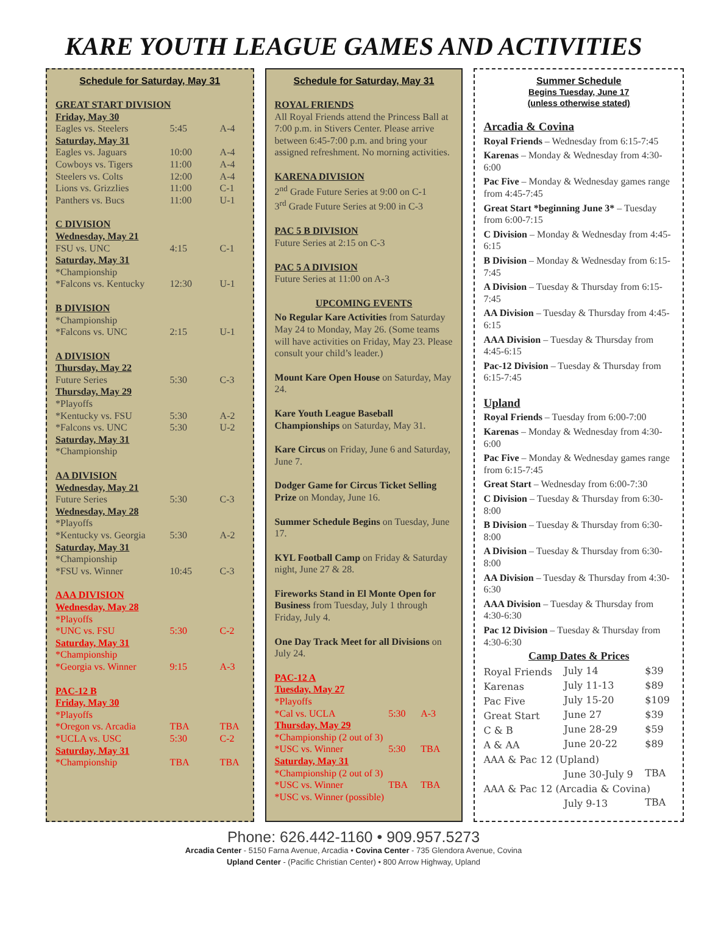KARE YOUTH LEAGUE GAMES AND ACTIVITIES
Schedule for Saturday, May 31
| GREAT START DIVISION | | |
| Friday, May 30 | | |
| Eagles vs. Steelers | 5:45 | A-4 |
| Saturday, May 31 | | |
| Eagles vs. Jaguars | 10:00 | A-4 |
| Cowboys vs. Tigers | 11:00 | A-4 |
| Steelers vs. Colts | 12:00 | A-4 |
| Lions vs. Grizzlies | 11:00 | C-1 |
| Panthers vs. Bucs | 11:00 | U-1 |
| C DIVISION | | |
| Wednesday, May 21 | | |
| FSU vs. UNC | 4:15 | C-1 |
| Saturday, May 31 | | |
| *Championship | | |
| *Falcons vs. Kentucky | 12:30 | U-1 |
| B DIVISION | | |
| *Championship | | |
| *Falcons vs. UNC | 2:15 | U-1 |
| A DIVISION | | |
| Thursday, May 22 | | |
| Future Series | 5:30 | C-3 |
| Thursday, May 29 | | |
| *Playoffs | | |
| *Kentucky vs. FSU | 5:30 | A-2 |
| *Falcons vs. UNC | 5:30 | U-2 |
| Saturday, May 31 | | |
| *Championship | | |
| AA DIVISION | | |
| Wednesday, May 21 | | |
| Future Series | 5:30 | C-3 |
| Wednesday, May 28 | | |
| *Playoffs | | |
| *Kentucky vs. Georgia | 5:30 | A-2 |
| Saturday, May 31 | | |
| *Championship | | |
| *FSU vs. Winner | 10:45 | C-3 |
| AAA DIVISION | | |
| Wednesday, May 28 | | |
| *Playoffs | | |
| *UNC vs. FSU | 5:30 | C-2 |
| Saturday, May 31 | | |
| *Championship | | |
| *Georgia vs. Winner | 9:15 | A-3 |
| PAC-12 B | | |
| Friday, May 30 | | |
| *Playoffs | | |
| *Oregon vs. Arcadia | TBA | TBA |
| *UCLA vs. USC | 5:30 | C-2 |
| Saturday, May 31 | | |
| *Championship | TBA | TBA |
Schedule for Saturday, May 31
ROYAL FRIENDS
All Royal Friends attend the Princess Ball at 7:00 p.m. in Stivers Center. Please arrive between 6:45-7:00 p.m. and bring your assigned refreshment. No morning activities.
KARENA DIVISION
2<sup>nd</sup> Grade Future Series at 9:00 on C-1
3<sup>rd</sup> Grade Future Series at 9:00 in C-3
PAC 5 B DIVISION
Future Series at 2:15 on C-3
PAC 5 A DIVISION
Future Series at 11:00 on A-3
UPCOMING EVENTS
No Regular Kare Activities from Saturday May 24 to Monday, May 26. (Some teams will have activities on Friday, May 23. Please consult your child’s leader.)
Mount Kare Open House on Saturday, May 24.
Kare Youth League Baseball Championships on Saturday, May 31.
Kare Circus on Friday, June 6 and Saturday, June 7.
Dodger Game for Circus Ticket Selling Prize on Monday, June 16.
Summer Schedule Begins on Tuesday, June 17.
KYL Football Camp on Friday & Saturday night, June 27 & 28.
Fireworks Stand in El Monte Open for Business from Tuesday, July 1 through Friday, July 4.
One Day Track Meet for all Divisions on July 24.
| PAC-12 A | | |
| Tuesday, May 27 | | |
| *Playoffs | | |
| *Cal vs. UCLA | 5:30 | A-3 |
| Thursday, May 29 | | |
| *Championship (2 out of 3) | | |
| *USC vs. Winner | 5:30 | TBA |
| Saturday, May 31 | | |
| *Championship (2 out of 3) | | |
| *USC vs. Winner | TBA | TBA |
| *USC vs. Winner (possible) | | |
Summer Schedule
Begins Tuesday, June 17
(unless otherwise stated)
Arcadia & Covina
Royal Friends – Wednesday from 6:15-7:45
Karenas – Monday & Wednesday from 4:30-6:00
Pac Five – Monday & Wednesday games range from 4:45-7:45
Great Start *beginning June 3* – Tuesday from 6:00-7:15
C Division – Monday & Wednesday from 4:45-6:15
B Division – Monday & Wednesday from 6:15-7:45
A Division – Tuesday & Thursday from 6:15-7:45
AA Division – Tuesday & Thursday from 4:45-6:15
AAA Division – Tuesday & Thursday from 4:45-6:15
Pac-12 Division – Tuesday & Thursday from 6:15-7:45
Upland
Royal Friends – Tuesday from 6:00-7:00
Karenas – Monday & Wednesday from 4:30-6:00
Pac Five – Monday & Wednesday games range from 6:15-7:45
Great Start – Wednesday from 6:00-7:30
C Division – Tuesday & Thursday from 6:30-8:00
B Division – Tuesday & Thursday from 6:30-8:00
A Division – Tuesday & Thursday from 6:30-8:00
AA Division – Tuesday & Thursday from 4:30-6:30
AAA Division – Tuesday & Thursday from 4:30-6:30
Pac 12 Division – Tuesday & Thursday from 4:30-6:30
Camp Dates & Prices
| Royal Friends | July 14 | $39 |
| Karenas | July 11-13 | $89 |
| Pac Five | July 15-20 | $109 |
| Great Start | June 27 | $39 |
| C & B | June 28-29 | $59 |
| A & AA | June 20-22 | $89 |
| AAA & Pac 12 (Upland) | | |
| | June 30-July 9 | TBA |
| AAA & Pac 12 (Arcadia & Covina) | | |
| | July 9-13 | TBA |
Phone: 626.442-1160 • 909.957.5273
Arcadia Center - 5150 Farna Avenue, Arcadia • Covina Center - 735 Glendora Avenue, Covina
Upland Center - (Pacific Christian Center) • 800 Arrow Highway, Upland